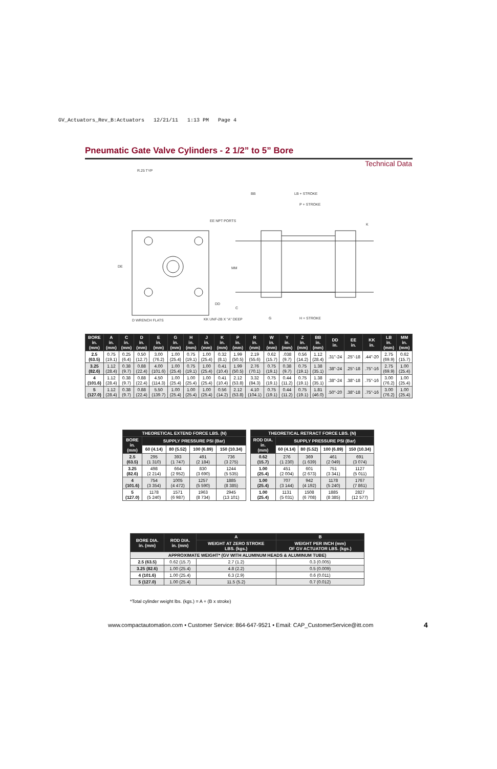GV_Actuators_Rev_B:Actuators 12/21/11 1:13 PM Page 4
Pneumatic Gate Valve Cylinders - 2 1/2” to 5” Bore
Technical Data
R.25 TYP
EE NPT PORTS
KK UNF-2B X "A" DEEP
D WRENCH FLATS
LB + STROKE
P + STROKE
H + STROKE
DE
MM
DD
BB
G
K
C
| BORE in. (mm) | A in. (mm) | C in. (mm) | D in. (mm) | E in. (mm) | G in. (mm) | H in. (mm) | J in. (mm) | K in. (mm) | P in. (mm) | R in. (mm) | W in. (mm) | Y in. (mm) | Z in. (mm) | BB in. (mm) | DD in. | EE in. | KK in. | LB in. (mm) | MM in. (mm) |
| --- | --- | --- | --- | --- | --- | --- | --- | --- | --- | --- | --- | --- | --- | --- | --- | --- | --- | --- | --- |
| 2.5 (63.5) | 0.75 (19.1) | 0.25 (6.4) | 0.50 (12.7) | 3.00 (76.2) | 1.00 (25.4) | 0.75 (19.1) | 1.00 (25.4) | 0.32 (8.1) | 1.99 (50.5) | 2.19 (55.6) | 0.62 (15.7) | .038 (9.7) | 0.56 (14.2) | 1.12 (28.4) | .31"-24 | .25"-18 | .44"-20 | 2.75 (69.9) | 0.62 (15.7) |
| 3.25 (82.6) | 1.12 (28.4) | 0.38 (9.7) | 0.88 (22.4) | 4.00 (101.6) | 1.00 (25.4) | 0.75 (19.1) | 1.00 (25.4) | 0.41 (10.4) | 1.99 (50.5) | 2.76 (70.1) | 0.75 (19.1) | 0.38 (9.7) | 0.75 (19.1) | 1.38 (35.1) | .38"-24 | .25"-18 | .75"-16 | 2.75 (69.9) | 1.00 (25.4) |
| 4 (101.6) | 1.12 (28.4) | 0.38 (9.7) | 0.88 (22.4) | 4.50 (114.3) | 1.00 (25.4) | 1.00 (25.4) | 1.00 (25.4) | 0.41 (10.4) | 2.12 (53.8) | 3.32 (84.3) | 0.75 (19.1) | 0.44 (11.2) | 0.75 (19.1) | 1.38 (35.1) | .38"-24 | .38"-18 | .75"-16 | 3.00 (76.2) | 1.00 (25.4) |
| 5 (127.0) | 1.12 (28.4) | 0.38 (9.7) | 0.88 (22.4) | 5.50 (139.7) | 1.00 (25.4) | 1.00 (25.4) | 1.00 (25.4) | 0.56 (14.2) | 2.12 (53.8) | 4.10 (104.1) | 0.75 (19.1) | 0.44 (11.2) | 0.75 (19.1) | 1.81 (46.0) | .50"-20 | .38"-18 | .75"-16 | 3.00 (76.2) | 1.00 (25.4) |
| THEORETICAL EXTEND FORCE LBS. (N) | | | | |
| --- | --- | --- | --- | --- |
| BORE in. (mm) | SUPPLY PRESSURE PSI (Bar) | | | |
| | 60 (4.14) | 80 (5.52) | 100 (6.89) | 150 (10.34) |
| 2.5 (63.5) | 295 (1 310) | 393 (1 747) | 491 (2 184) | 736 (3 275) |
| 3.25 (82.6) | 498 (2 214) | 664 (2 952) | 830 (3 690) | 1244 (5 535) |
| 4 (101.6) | 754 (3 354) | 1005 (4 472) | 1257 (5 590) | 1885 (8 385) |
| 5 (127.0) | 1178 (5 240) | 1571 (6 987) | 1963 (8 734) | 2945 (13 101) |
| THEORETICAL RETRACT FORCE LBS. (N) | | | | |
| --- | --- | --- | --- | --- |
| ROD DIA. in. (mm) | SUPPLY PRESSURE PSI (Bar) | | | |
| | 60 (4.14) | 80 (5.52) | 100 (6.89) | 150 (10.34) |
| 0.62 (15.7) | 276 (1 230) | 369 (1 639) | 461 (2 049) | 691 (3 074) |
| 1.00 (25.4) | 451 (2 004) | 601 (2 673) | 751 (3 341) | 1127 (5 011) |
| 1.00 (25.4) | 707 (3 144) | 942 (4 192) | 1178 (5 240) | 1767 (7 861) |
| 1.00 (25.4) | 1131 (5 031) | 1508 (6 708) | 1885 (8 385) | 2827 (12 577) |
| BORE DIA. in. (mm) | ROD DIA. in. (mm) | A | B |
| --- | --- | --- | --- |
| | | WEIGHT AT ZERO STROKE LBS. (kgs.) | WEIGHT PER INCH (mm) OF GV ACTUATOR LBS. (kgs.) |
| APPROXIMATE WEIGHT* (GV WITH ALUMINUM HEADS & ALUMINUM TUBE) | | | |
| 2.5 (63.5) | 0.62 (15.7) | 2.7 (1.2) | 0.3 (0.005) |
| 3.25 (82.6) | 1.00 (25.4) | 4.8 (2.2) | 0.5 (0.009) |
| 4 (101.6) | 1.00 (25.4) | 6.3 (2.9) | 0.6 (0.011) |
| 5 (127.0) | 1.00 (25.4) | 11.5 (5.2) | 0.7 (0.012) |
*Total cylinder weight lbs. (kgs.) = A + (B x stroke)
www.compactautomation.com • Customer Service: 864-647-9521 • Email: CAP_CustomerService@itt.com
4